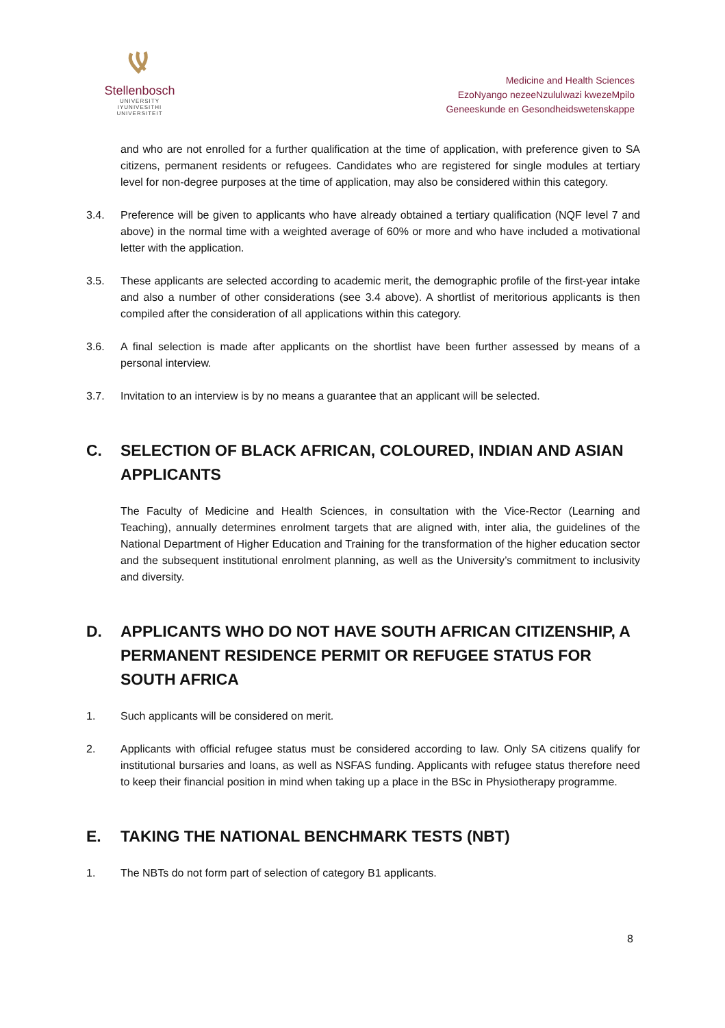Stellenbosch
UNIVERSITY
IYUNIVESITHI
UNIVERSITEIT
Medicine and Health Sciences
EzoNyango nezeeNzululwazi kwezeMpilo
Geneeskunde en Gesondheidswetenskappe
and who are not enrolled for a further qualification at the time of application, with preference given to SA citizens, permanent residents or refugees. Candidates who are registered for single modules at tertiary level for non-degree purposes at the time of application, may also be considered within this category.
3.4. Preference will be given to applicants who have already obtained a tertiary qualification (NQF level 7 and above) in the normal time with a weighted average of 60% or more and who have included a motivational letter with the application.
3.5. These applicants are selected according to academic merit, the demographic profile of the first-year intake and also a number of other considerations (see 3.4 above). A shortlist of meritorious applicants is then compiled after the consideration of all applications within this category.
3.6. A final selection is made after applicants on the shortlist have been further assessed by means of a personal interview.
3.7. Invitation to an interview is by no means a guarantee that an applicant will be selected.
C. SELECTION OF BLACK AFRICAN, COLOURED, INDIAN AND ASIAN APPLICANTS
The Faculty of Medicine and Health Sciences, in consultation with the Vice-Rector (Learning and Teaching), annually determines enrolment targets that are aligned with, inter alia, the guidelines of the National Department of Higher Education and Training for the transformation of the higher education sector and the subsequent institutional enrolment planning, as well as the University’s commitment to inclusivity and diversity.
D. APPLICANTS WHO DO NOT HAVE SOUTH AFRICAN CITIZENSHIP, A PERMANENT RESIDENCE PERMIT OR REFUGEE STATUS FOR SOUTH AFRICA
1. Such applicants will be considered on merit.
2. Applicants with official refugee status must be considered according to law. Only SA citizens qualify for institutional bursaries and loans, as well as NSFAS funding. Applicants with refugee status therefore need to keep their financial position in mind when taking up a place in the BSc in Physiotherapy programme.
E. TAKING THE NATIONAL BENCHMARK TESTS (NBT)
1. The NBTs do not form part of selection of category B1 applicants.
8